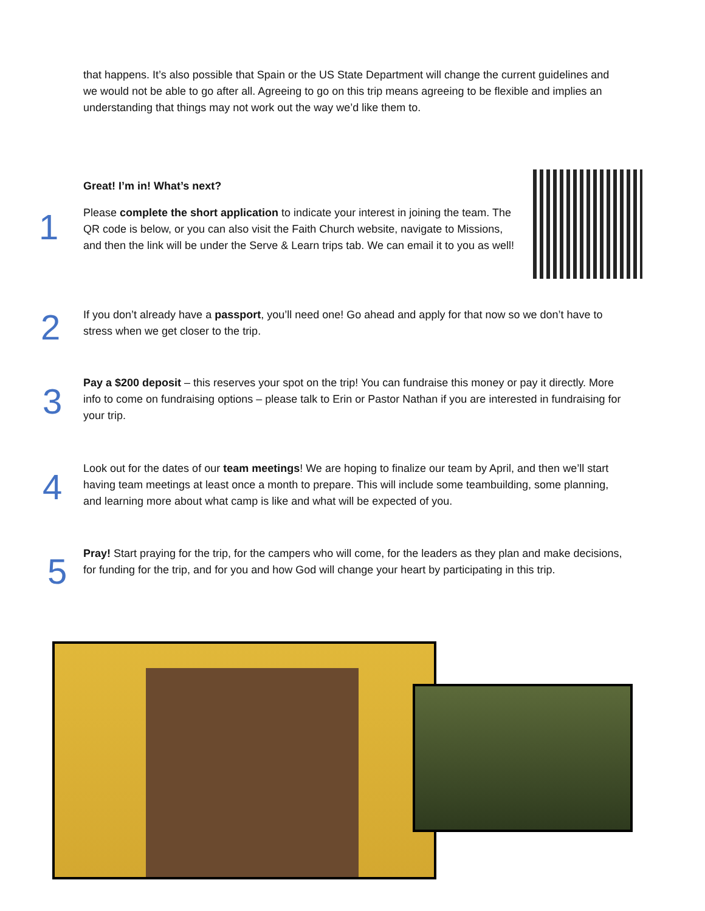that happens. It’s also possible that Spain or the US State Department will change the current guidelines and we would not be able to go after all. Agreeing to go on this trip means agreeing to be flexible and implies an understanding that things may not work out the way we’d like them to.
Great! I’m in! What’s next?
1
Please complete the short application to indicate your interest in joining the team. The QR code is below, or you can also visit the Faith Church website, navigate to Missions, and then the link will be under the Serve & Learn trips tab. We can email it to you as well!
2
If you don’t already have a passport, you’ll need one! Go ahead and apply for that now so we don’t have to stress when we get closer to the trip.
3
Pay a $200 deposit – this reserves your spot on the trip! You can fundraise this money or pay it directly. More info to come on fundraising options – please talk to Erin or Pastor Nathan if you are interested in fundraising for your trip.
4
Look out for the dates of our team meetings! We are hoping to finalize our team by April, and then we’ll start having team meetings at least once a month to prepare. This will include some teambuilding, some planning, and learning more about what camp is like and what will be expected of you.
5
Pray! Start praying for the trip, for the campers who will come, for the leaders as they plan and make decisions, for funding for the trip, and for you and how God will change your heart by participating in this trip.